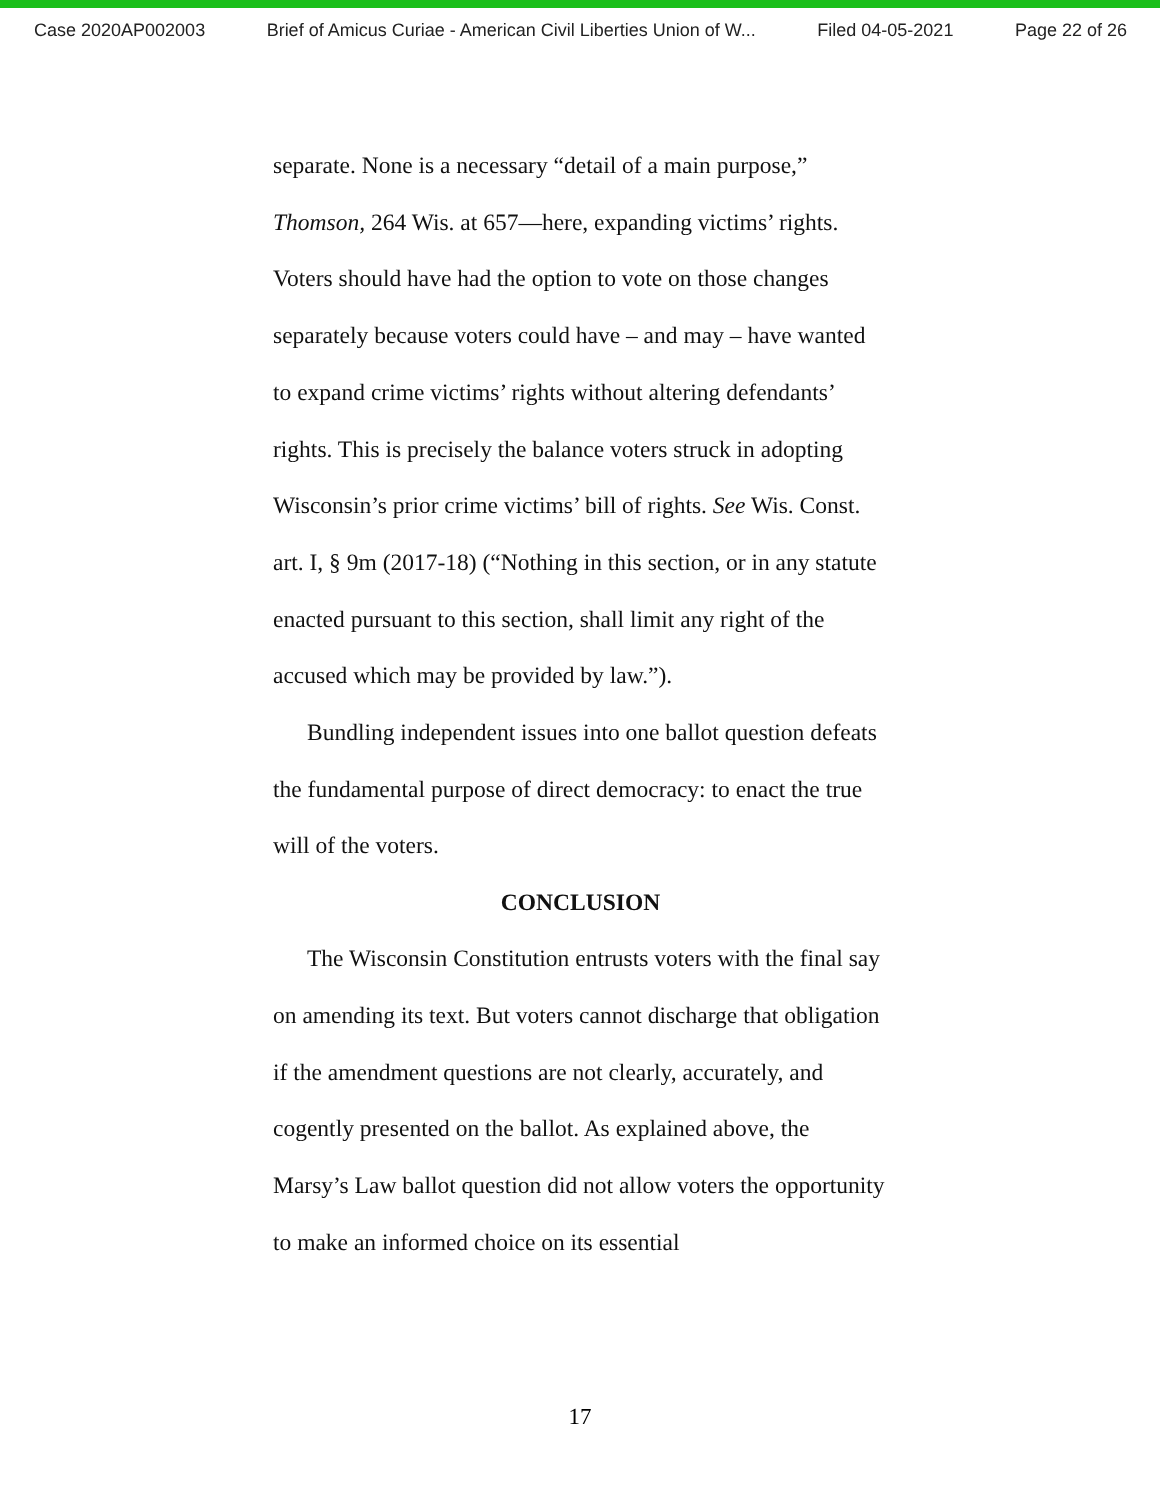Case 2020AP002003 Brief of Amicus Curiae - American Civil Liberties Union of W... Filed 04-05-2021 Page 22 of 26
separate. None is a necessary “detail of a main purpose,” Thomson, 264 Wis. at 657—here, expanding victims’ rights. Voters should have had the option to vote on those changes separately because voters could have – and may – have wanted to expand crime victims’ rights without altering defendants’ rights. This is precisely the balance voters struck in adopting Wisconsin’s prior crime victims’ bill of rights. See Wis. Const. art. I, § 9m (2017-18) (“Nothing in this section, or in any statute enacted pursuant to this section, shall limit any right of the accused which may be provided by law.”).
Bundling independent issues into one ballot question defeats the fundamental purpose of direct democracy: to enact the true will of the voters.
CONCLUSION
The Wisconsin Constitution entrusts voters with the final say on amending its text. But voters cannot discharge that obligation if the amendment questions are not clearly, accurately, and cogently presented on the ballot. As explained above, the Marsy’s Law ballot question did not allow voters the opportunity to make an informed choice on its essential
17